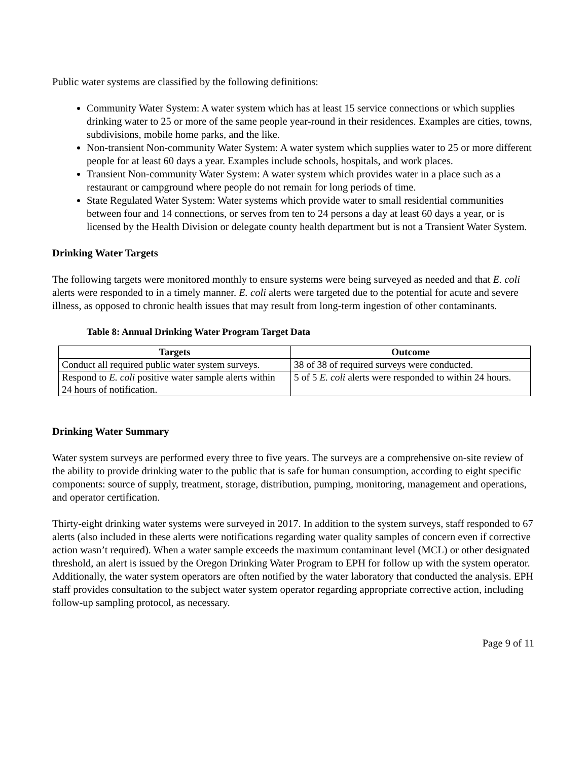Public water systems are classified by the following definitions:
Community Water System: A water system which has at least 15 service connections or which supplies drinking water to 25 or more of the same people year-round in their residences. Examples are cities, towns, subdivisions, mobile home parks, and the like.
Non-transient Non-community Water System: A water system which supplies water to 25 or more different people for at least 60 days a year. Examples include schools, hospitals, and work places.
Transient Non-community Water System: A water system which provides water in a place such as a restaurant or campground where people do not remain for long periods of time.
State Regulated Water System: Water systems which provide water to small residential communities between four and 14 connections, or serves from ten to 24 persons a day at least 60 days a year, or is licensed by the Health Division or delegate county health department but is not a Transient Water System.
Drinking Water Targets
The following targets were monitored monthly to ensure systems were being surveyed as needed and that E. coli alerts were responded to in a timely manner. E. coli alerts were targeted due to the potential for acute and severe illness, as opposed to chronic health issues that may result from long-term ingestion of other contaminants.
Table 8: Annual Drinking Water Program Target Data
| Targets | Outcome |
| --- | --- |
| Conduct all required public water system surveys. | 38 of 38 of required surveys were conducted. |
| Respond to E. coli positive water sample alerts within 24 hours of notification. | 5 of 5 E. coli alerts were responded to within 24 hours. |
Drinking Water Summary
Water system surveys are performed every three to five years. The surveys are a comprehensive on-site review of the ability to provide drinking water to the public that is safe for human consumption, according to eight specific components: source of supply, treatment, storage, distribution, pumping, monitoring, management and operations, and operator certification.
Thirty-eight drinking water systems were surveyed in 2017. In addition to the system surveys, staff responded to 67 alerts (also included in these alerts were notifications regarding water quality samples of concern even if corrective action wasn’t required). When a water sample exceeds the maximum contaminant level (MCL) or other designated threshold, an alert is issued by the Oregon Drinking Water Program to EPH for follow up with the system operator. Additionally, the water system operators are often notified by the water laboratory that conducted the analysis. EPH staff provides consultation to the subject water system operator regarding appropriate corrective action, including follow-up sampling protocol, as necessary.
Page 9 of 11